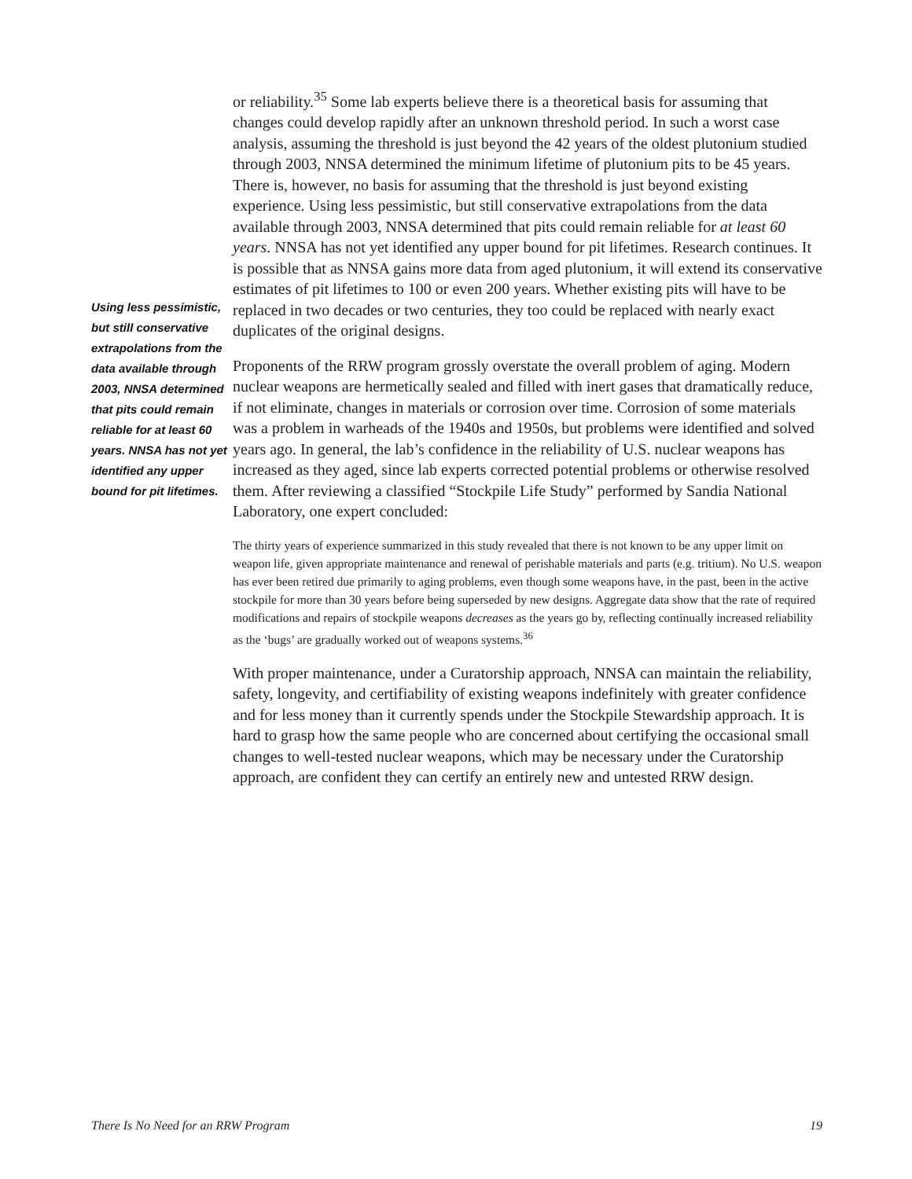Using less pessimistic, but still conservative extrapolations from the data available through 2003, NNSA determined that pits could remain reliable for at least 60 years. NNSA has not yet identified any upper bound for pit lifetimes.
or reliability.<sup>35</sup> Some lab experts believe there is a theoretical basis for assuming that changes could develop rapidly after an unknown threshold period. In such a worst case analysis, assuming the threshold is just beyond the 42 years of the oldest plutonium studied through 2003, NNSA determined the minimum lifetime of plutonium pits to be 45 years. There is, however, no basis for assuming that the threshold is just beyond existing experience. Using less pessimistic, but still conservative extrapolations from the data available through 2003, NNSA determined that pits could remain reliable for at least 60 years. NNSA has not yet identified any upper bound for pit lifetimes. Research continues. It is possible that as NNSA gains more data from aged plutonium, it will extend its conservative estimates of pit lifetimes to 100 or even 200 years. Whether existing pits will have to be replaced in two decades or two centuries, they too could be replaced with nearly exact duplicates of the original designs.
Proponents of the RRW program grossly overstate the overall problem of aging. Modern nuclear weapons are hermetically sealed and filled with inert gases that dramatically reduce, if not eliminate, changes in materials or corrosion over time. Corrosion of some materials was a problem in warheads of the 1940s and 1950s, but problems were identified and solved years ago. In general, the lab’s confidence in the reliability of U.S. nuclear weapons has increased as they aged, since lab experts corrected potential problems or otherwise resolved them. After reviewing a classified “Stockpile Life Study” performed by Sandia National Laboratory, one expert concluded:
The thirty years of experience summarized in this study revealed that there is not known to be any upper limit on weapon life, given appropriate maintenance and renewal of perishable materials and parts (e.g. tritium). No U.S. weapon has ever been retired due primarily to aging problems, even though some weapons have, in the past, been in the active stockpile for more than 30 years before being superseded by new designs. Aggregate data show that the rate of required modifications and repairs of stockpile weapons decreases as the years go by, reflecting continually increased reliability as the ‘bugs’ are gradually worked out of weapons systems.<sup>36</sup>
With proper maintenance, under a Curatorship approach, NNSA can maintain the reliability, safety, longevity, and certifiability of existing weapons indefinitely with greater confidence and for less money than it currently spends under the Stockpile Stewardship approach. It is hard to grasp how the same people who are concerned about certifying the occasional small changes to well-tested nuclear weapons, which may be necessary under the Curatorship approach, are confident they can certify an entirely new and untested RRW design.
There Is No Need for an RRW Program 19